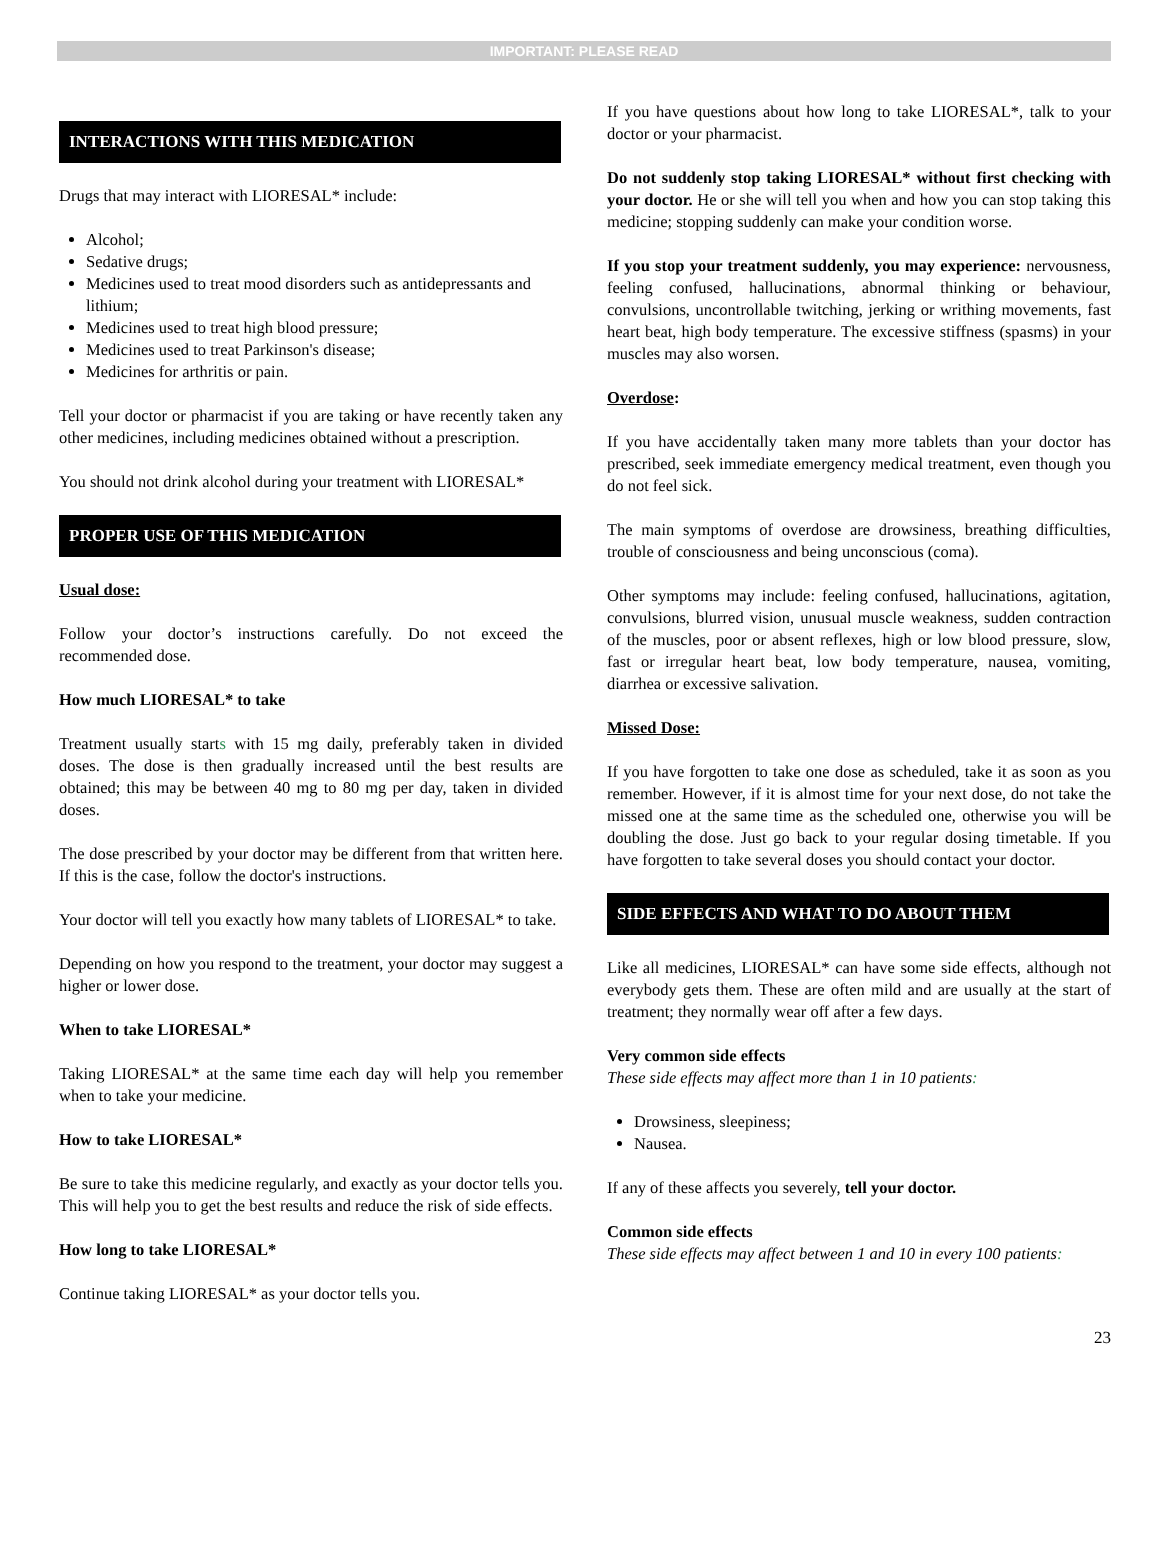IMPORTANT: PLEASE READ
INTERACTIONS WITH THIS MEDICATION
Drugs that may interact with LIORESAL* include:
Alcohol;
Sedative drugs;
Medicines used to treat mood disorders such as antidepressants and lithium;
Medicines used to treat high blood pressure;
Medicines used to treat Parkinson's disease;
Medicines for arthritis or pain.
Tell your doctor or pharmacist if you are taking or have recently taken any other medicines, including medicines obtained without a prescription.
You should not drink alcohol during your treatment with LIORESAL*
PROPER USE OF THIS MEDICATION
Usual dose:
Follow your doctor’s instructions carefully. Do not exceed the recommended dose.
How much LIORESAL* to take
Treatment usually starts with 15 mg daily, preferably taken in divided doses. The dose is then gradually increased until the best results are obtained; this may be between 40 mg to 80 mg per day, taken in divided doses.
The dose prescribed by your doctor may be different from that written here. If this is the case, follow the doctor's instructions.
Your doctor will tell you exactly how many tablets of LIORESAL* to take.
Depending on how you respond to the treatment, your doctor may suggest a higher or lower dose.
When to take LIORESAL*
Taking LIORESAL* at the same time each day will help you remember when to take your medicine.
How to take LIORESAL*
Be sure to take this medicine regularly, and exactly as your doctor tells you. This will help you to get the best results and reduce the risk of side effects.
How long to take LIORESAL*
Continue taking LIORESAL* as your doctor tells you.
If you have questions about how long to take LIORESAL*, talk to your doctor or your pharmacist.
Do not suddenly stop taking LIORESAL* without first checking with your doctor. He or she will tell you when and how you can stop taking this medicine; stopping suddenly can make your condition worse.
If you stop your treatment suddenly, you may experience: nervousness, feeling confused, hallucinations, abnormal thinking or behaviour, convulsions, uncontrollable twitching, jerking or writhing movements, fast heart beat, high body temperature. The excessive stiffness (spasms) in your muscles may also worsen.
Overdose:
If you have accidentally taken many more tablets than your doctor has prescribed, seek immediate emergency medical treatment, even though you do not feel sick.
The main symptoms of overdose are drowsiness, breathing difficulties, trouble of consciousness and being unconscious (coma).
Other symptoms may include: feeling confused, hallucinations, agitation, convulsions, blurred vision, unusual muscle weakness, sudden contraction of the muscles, poor or absent reflexes, high or low blood pressure, slow, fast or irregular heart beat, low body temperature, nausea, vomiting, diarrhea or excessive salivation.
Missed Dose:
If you have forgotten to take one dose as scheduled, take it as soon as you remember. However, if it is almost time for your next dose, do not take the missed one at the same time as the scheduled one, otherwise you will be doubling the dose. Just go back to your regular dosing timetable. If you have forgotten to take several doses you should contact your doctor.
SIDE EFFECTS AND WHAT TO DO ABOUT THEM
Like all medicines, LIORESAL* can have some side effects, although not everybody gets them. These are often mild and are usually at the start of treatment; they normally wear off after a few days.
Very common side effects
These side effects may affect more than 1 in 10 patients:
Drowsiness, sleepiness;
Nausea.
If any of these affects you severely, tell your doctor.
Common side effects
These side effects may affect between 1 and 10 in every 100 patients:
23